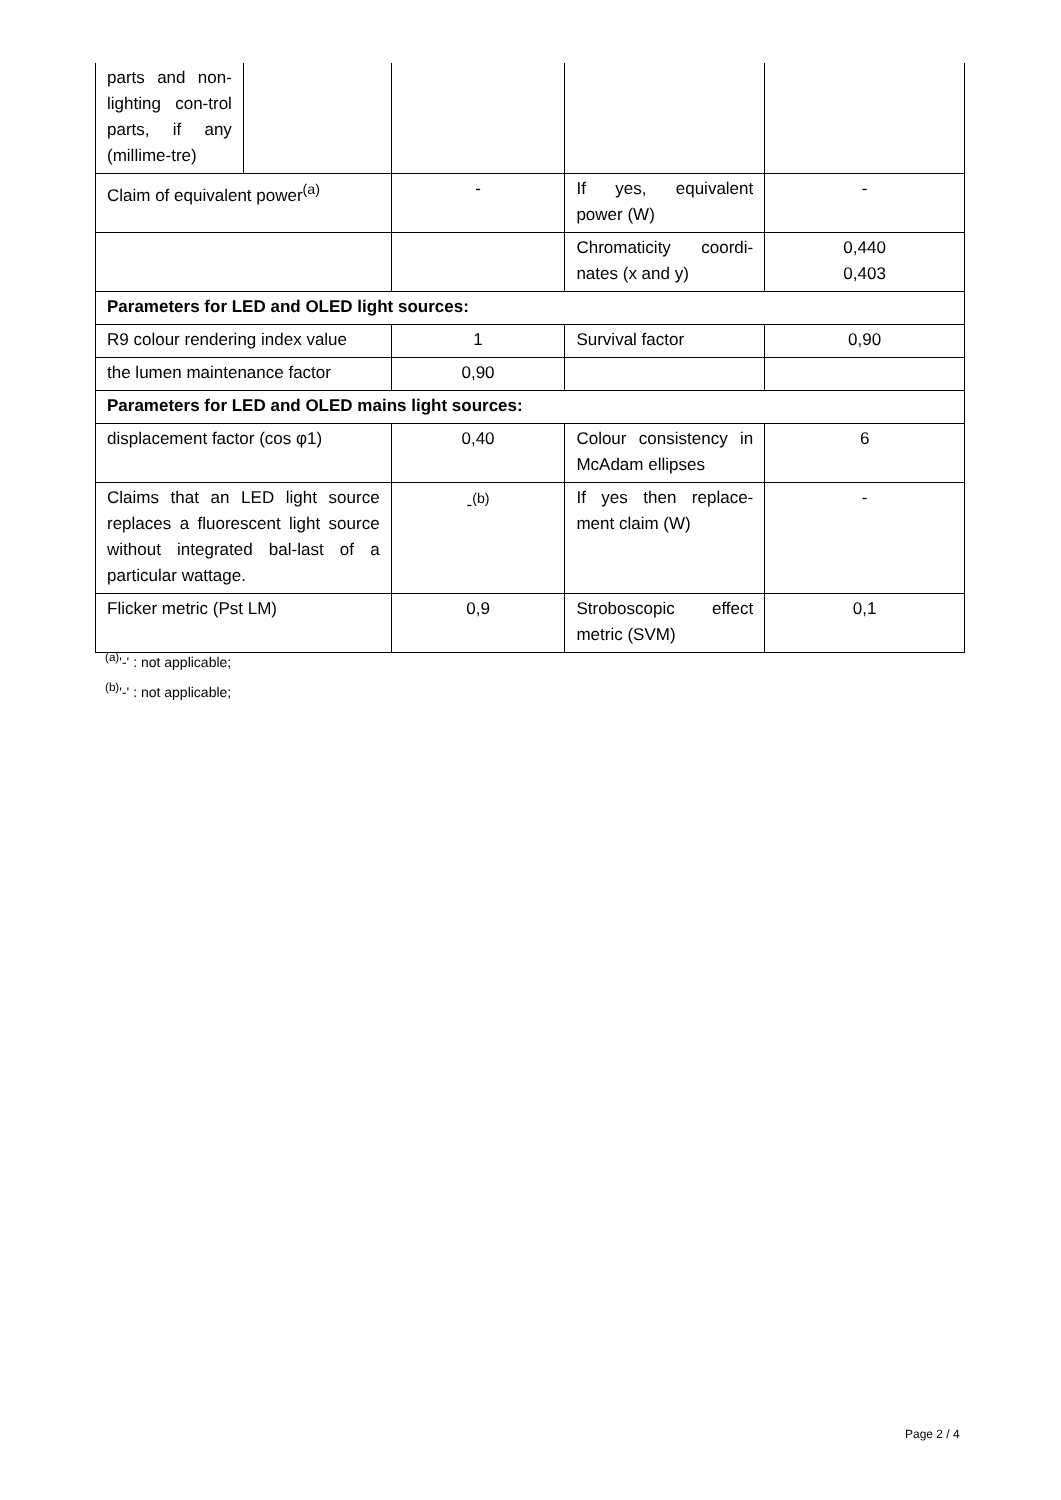| parts and non-lighting con-trol parts, if any (millime-tre) | | | | |
| Claim of equivalent power<sup>(a)</sup> | | - | If yes, equivalent power (W) | - |
| | | | Chromaticity coordi-nates (x and y) | 0,440 0,403 |
| Parameters for LED and OLED light sources: | | | | |
| R9 colour rendering index value | | 1 | Survival factor | 0,90 |
| the lumen maintenance factor | | 0,90 | | |
| Parameters for LED and OLED mains light sources: | | | | |
| displacement factor (cos φ1) | | 0,40 | Colour consistency in McAdam ellipses | 6 |
| Claims that an LED light source replaces a fluorescent light source without integrated bal-last of a particular wattage. | | -<sup>(b)</sup> | If yes then replace-ment claim (W) | - |
| Flicker metric (Pst LM) | | 0,9 | Stroboscopic effect metric (SVM) | 0,1 |
<sup>(a)</sup> '-' : not applicable;
<sup>(b)</sup> '-' : not applicable;
Page 2 / 4